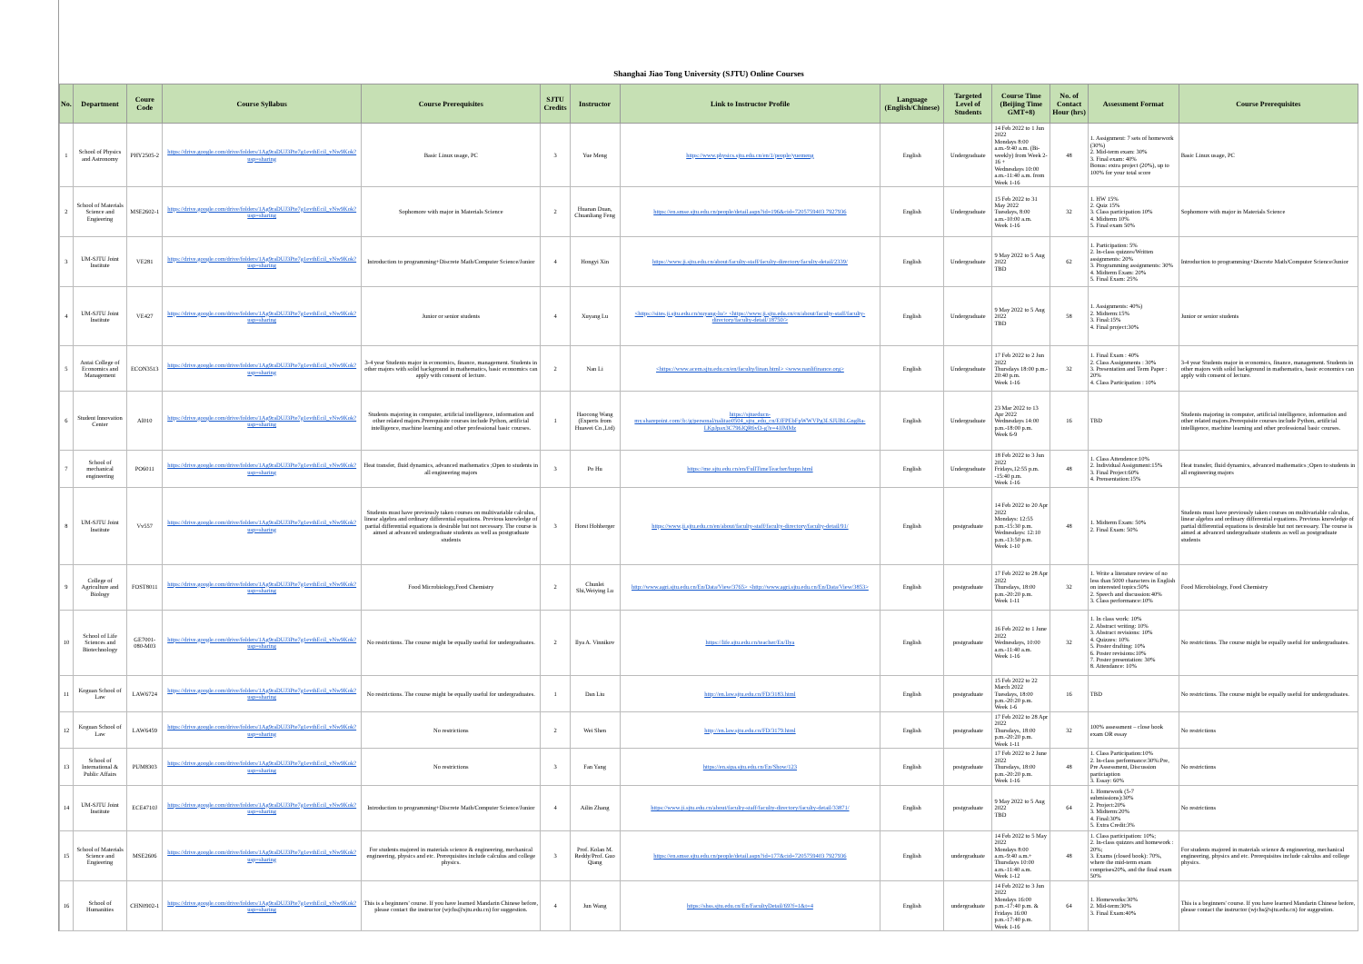Shanghai Jiao Tong University (SJTU) Online Courses
| No. | Department | Coure Code | Course Syllabus | Course Prerequisites | SJTU Credits | Instructor | Link to Instructor Profile | Language (English/Chinese) | Targeted Level of Students | Course Time (Beijing Time GMT+8) | No. of Contact Hour (hrs) | Assessment Format | Course Prerequisites |
| --- | --- | --- | --- | --- | --- | --- | --- | --- | --- | --- | --- | --- | --- |
| 1 | School of Physics and Astronomy | PHY2505-2 | https://drive.google.com/drive/folders/1Ag9raDUJ3Pte7g1evthEcil_vNw9Kok?usp=sharing | Basic Linux usage, PC | 3 | Yue Meng | https://www.physics.sjtu.edu.cn/en/1/people/yuemeng | English | Undergraduate | 14 Feb 2022 to 1 Jun 2022 Mondays 8:00 a.m.-9:40 a.m. (Bi-weekly) from Week 2-16 + Wednesdays 10:00 a.m.-11:40 a.m. from Week 1-16 | 48 | 1. Assignment: 7 sets of homework (30%) 2. Mid-term exam: 30% 3. Final exam: 40% Bonus: extra project (20%), up to 100% for your total score | Basic Linux usage, PC |
| 2 | School of Materials Science and Engieering | MSE2602-1 | https://drive.google.com/drive/folders/1Ag9raDUJ3Pte7g1evthEcil_vNw9Kok?usp=sharing | Sophomore with major in Materials Science | 2 | Huanan Duan, Chuanliang Feng | https://en.smse.sjtu.edu.cn/people/detail.aspx?id=196&cid=7205759403 7927936 | English | Undergraduate | 15 Feb 2022 to 31 May 2022 Tuesdays, 8:00 a.m.-10:00 a.m. Week 1-16 | 32 | 1. HW 15% 2. Quiz 15% 3. Class participation 10% 4. Midterm 10% 5. Final exam 50% | Sophomore with major in Materials Science |
| 3 | UM-SJTU Joint Institute | VE281 | https://drive.google.com/drive/folders/1Ag9raDUJ3Pte7g1evthEcil_vNw9Kok?usp=sharing | Introduction to programming+Discrete Math/Computer Science/Junior | 4 | Hongyi Xin | https://www.ji.sjtu.edu.cn/about/faculty-staff/faculty-directory/faculty-detail/2339/ | English | Undergraduate | 9 May 2022 to 5 Aug 2022 TBD | 62 | 1. Participation: 5% 2. In-class quizzes/Written assignments: 20% 3. Programming assignments: 30% 4. Midterm Exam: 20% 5. Final Exam: 25% | Introduction to programming+Discrete Math/Computer Science/Junior |
| 4 | UM-SJTU Joint Institute | VE427 | https://drive.google.com/drive/folders/1Ag9raDUJ3Pte7g1evthEcil_vNw9Kok?usp=sharing | Junior or senior students | 4 | Xuyang Lu | <https://sites.ji.sjtu.edu.cn/xuyang-lu/> <https://www.ji.sjtu.edu.cn/cn/about/faculty-staff/faculty-directory/faculty-detail/18750/> | English | Undergraduate | 9 May 2022 to 5 Aug 2022 TBD | 58 | 1. Assignments: 40%) 2. Midterm:15% 3. Final:15% 4. Final project:30% | Junior or senior students |
| 5 | Antai College of Economics and Management | ECON3513 | https://drive.google.com/drive/folders/1Ag9raDUJ3Pte7g1evthEcil_vNw9Kok?usp=sharing | 3-4 year Students major in economics, finance, management. Students in other majors with solid background in mathematics, basic economics can apply with consent of lecture. | 2 | Nan Li | <https://www.acem.sjtu.edu.cn/en/faculty/linan.html> <www.nanlifinance.org> | English | Undergraduate | 17 Feb 2022 to 2 Jun 2022 Thursdays 18:00 p.m.- 20:40 p.m. Week 1-16 | 32 | 1. Final Exam : 40% 2. Class Assignments : 30% 3. Presentation and Term Paper : 20% 4. Class Participation : 10% | 3-4 year Students major in economics, finance, management. Students in other majors with solid background in mathematics, basic economics can apply with consent of lecture. |
| 6 | Student Innovation Center | AI010 | https://drive.google.com/drive/folders/1Ag9raDUJ3Pte7g1evthEcil_vNw9Kok?usp=sharing | Students majoring in computer, artificial intelligence, information and other related majors.Prerequisite courses include Python, artificial intelligence, machine learning and other professional basic courses. | 1 | Haocong Wang (Experts from Huawei Co.,Ltd) | https://sjtueducn-my.sharepoint.com/:b:/g/personal/nalitao0504_sjtu_edu_cn/EfFPEbFpWWVPg3LSJUBLGngBa-LKpJpax3C796JQR6vD-g?e=4JJMMz | English | Undergraduate | 23 Mar 2022 to 13 Apr 2022 Wednesdays 14:00 p.m.-18:00 p.m. Week 6-9 | 16 | TBD | Students majoring in computer, artificial intelligence, information and other related majors.Prerequisite courses include Python, artificial intelligence, machine learning and other professional basic courses. |
| 7 | School of mechanical engineering | PO6011 | https://drive.google.com/drive/folders/1Ag9raDUJ3Pte7g1evthEcil_vNw9Kok?usp=sharing | Heat transfer, fluid dynamics, advanced mathematics ;Open to students in all engineering majors | 3 | Po Hu | https://me.sjtu.edu.cn/en/FullTimeTeacher/hupo.html | English | Undergraduate | 18 Feb 2022 to 3 Jun 2022 Fridays,12:55 p.m. -15:40 p.m. Week 1-16 | 48 | 1. Class Attendence:10% 2. Individual Assignment:15% 3. Final Project:60% 4. Prensentation:15% | Heat transfer, fluid dynamics, advanced mathematics ;Open to students in all engineering majors |
| 8 | UM-SJTU Joint Institute | Vv557 | https://drive.google.com/drive/folders/1Ag9raDUJ3Pte7g1evthEcil_vNw9Kok?usp=sharing | Students must have previously taken courses on multivariable calculus, linear algebra and ordinary differential equations. Previous knowledge of partial differential equations is desirable but not necessary. The course is aimed at advanced undergraduate students as well as postgraduate students | 3 | Horst Hohberger | https://www.ji.sjtu.edu.cn/en/about/faculty-staff/faculty-directory/faculty-detail/91/ | English | postgraduate | 14 Feb 2022 to 20 Apr 2022 Mondays: 12:55 p.m.-15:30 p.m. Wednesdays: 12:10 p.m.-13:50 p.m. Week 1-10 | 48 | 1. Midterm Exam: 50% 2. Final Exam: 50% | Students must have previously taken courses on multivariable calculus, linear algebra and ordinary differential equations. Previous knowledge of partial differential equations is desirable but not necessary. The course is aimed at advanced undergraduate students as well as postgraduate students |
| 9 | College of Agriculture and Biology | FOST8011 | https://drive.google.com/drive/folders/1Ag9raDUJ3Pte7g1evthEcil_vNw9Kok?usp=sharing | Food Microbiology,Food Chemistry | 2 | Chunlei Shi,Weiying Lu | http://www.agri.sjtu.edu.cn/En/Data/View/3765> <http://www.agri.sjtu.edu.cn/En/Data/View/3853> | English | postgraduate | 17 Feb 2022 to 28 Apr 2022 Thursdays, 18:00 p.m.-20:20 p.m. Week 1-11 | 32 | 1. Write a literature review of no less than 5000 characters in English on interested topics:50% 2. Speech and discussion:40% 3. Class performance:10% | Food Microbiology, Food Chemistry |
| 10 | School of Life Sciences and Biotechnology | GE7001-080-M03 | https://drive.google.com/drive/folders/1Ag9raDUJ3Pte7g1evthEcil_vNw9Kok?usp=sharing | No restrictions. The course might be equally useful for undergraduates. | 2 | Ilya A. Vinnikov | https://life.sjtu.edu.cn/teacher/En/Ilya | English | postgraduate | 16 Feb 2022 to 1 June 2022 Wednesdays, 10:00 a.m.-11:40 a.m. Week 1-16 | 32 | 1. In class work: 10% 2. Abstract writing: 10% 3. Abstract revisions: 10% 4. Quizzes: 10% 5. Poster drafting: 10% 6. Poster revisions:10% 7. Poster presentation: 30% 8. Attendance: 10% | No restrictions. The course might be equally useful for undergraduates. |
| 11 | Koguan School of Law | LAW6724 | https://drive.google.com/drive/folders/1Ag9raDUJ3Pte7g1evthEcil_vNw9Kok?usp=sharing | No restrictions. The course might be equally useful for undergraduates. | 1 | Dan Liu | http://en.law.sjtu.edu.cn/FD/3183.html | English | postgraduate | 15 Feb 2022 to 22 March 2022 Tuesdays, 18:00 p.m.-20:20 p.m. Week 1-6 | 16 | TBD | No restrictions. The course might be equally useful for undergraduates. |
| 12 | Koguan School of Law | LAW6459 | https://drive.google.com/drive/folders/1Ag9raDUJ3Pte7g1evthEcil_vNw9Kok?usp=sharing | No restrictions | 2 | Wei Shen | http://en.law.sjtu.edu.cn/FD/3179.html | English | postgraduate | 17 Feb 2022 to 28 Apr 2022 Thursdays, 18:00 p.m.-20:20 p.m. Week 1-11 | 32 | 100% assessment – close book exam OR essay | No restrictions |
| 13 | School of International & Public Affairs | PUM8303 | https://drive.google.com/drive/folders/1Ag9raDUJ3Pte7g1evthEcil_vNw9Kok?usp=sharing | No restrictions | 3 | Fan Yang | https://en.sipa.sjtu.edu.cn/En/Show/123 | English | postgraduate | 17 Feb 2022 to 2 June 2022 Thursdays, 18:00 p.m.-20:20 p.m. Week 1-16 | 48 | 1. Class Participation:10% 2. In-class performance:30%:Pre, Pre Assessment, Discussion particiaption 3. Essay: 60% | No restrictions |
| 14 | UM-SJTU Joint Institute | ECE4710J | https://drive.google.com/drive/folders/1Ag9raDUJ3Pte7g1evthEcil_vNw9Kok?usp=sharing | Introduction to programming+Discrete Math/Computer Science/Junior | 4 | Ailin Zhang | https://www.ji.sjtu.edu.cn/about/faculty-staff/faculty-directory/faculty-detail/33871/ | English | postgraduate | 9 May 2022 to 5 Aug 2022 TBD | 64 | 1. Homework (5-7 submissions):30% 2. Project:20% 3. Midterm:20% 4. Final:30% 5. Extra Credit:3% | No restrictions |
| 15 | School of Materials Science and Engieering | MSE2606 | https://drive.google.com/drive/folders/1Ag9raDUJ3Pte7g1evthEcil_vNw9Kok?usp=sharing | For students majored in materials science & engineering, mechanical engineering, physics and etc. Prerequisites include calculus and college physics. | 3 | Prof. Kolan M. Reddy/Prof. Guo Qiang | https://en.smse.sjtu.edu.cn/people/detail.aspx?id=177&cid=7205759403 7927936 | English | undergraduate | 14 Feb 2022 to 5 May 2022 Mondays 8:00 a.m.-9:40 a.m.+ Thursdays 10:00 a.m.-11:40 a.m. Week 1-12 | 48 | 1. Class participation: 10%; 2. In-class quizzes and homework : 20%; 3. Exams (closed book): 70%, where the mid-term exam comprises20%, and the final exam 50% | For students majored in materials science & engineering, mechanical engineering, physics and etc. Prerequisites include calculus and college physics. |
| 16 | School of Humanities | CHN0902-1 | https://drive.google.com/drive/folders/1Ag9raDUJ3Pte7g1evthEcil_vNw9Kok?usp=sharing | This is a beginners' course. If you have learned Mandarin Chinese before, please contact the instructor (wjchs@sjtu.edu.cn) for suggestion. | 4 | Jun Wang | https://shss.sjtu.edu.cn/En/FacultyDetail/69?f=1&t=4 | English | undergraduate | 14 Feb 2022 to 3 Jun 2022 Mondays 16:00 p.m.-17:40 p.m. & Fridays 16:00 p.m.-17:40 p.m. Week 1-16 | 64 | 1. Homeworks:30% 2. Mid-term:30% 3. Final Exam:40% | This is a beginners' course. If you have learned Mandarin Chinese before, please contact the instructor (wjchs@sjtu.edu.cn) for suggestion. |